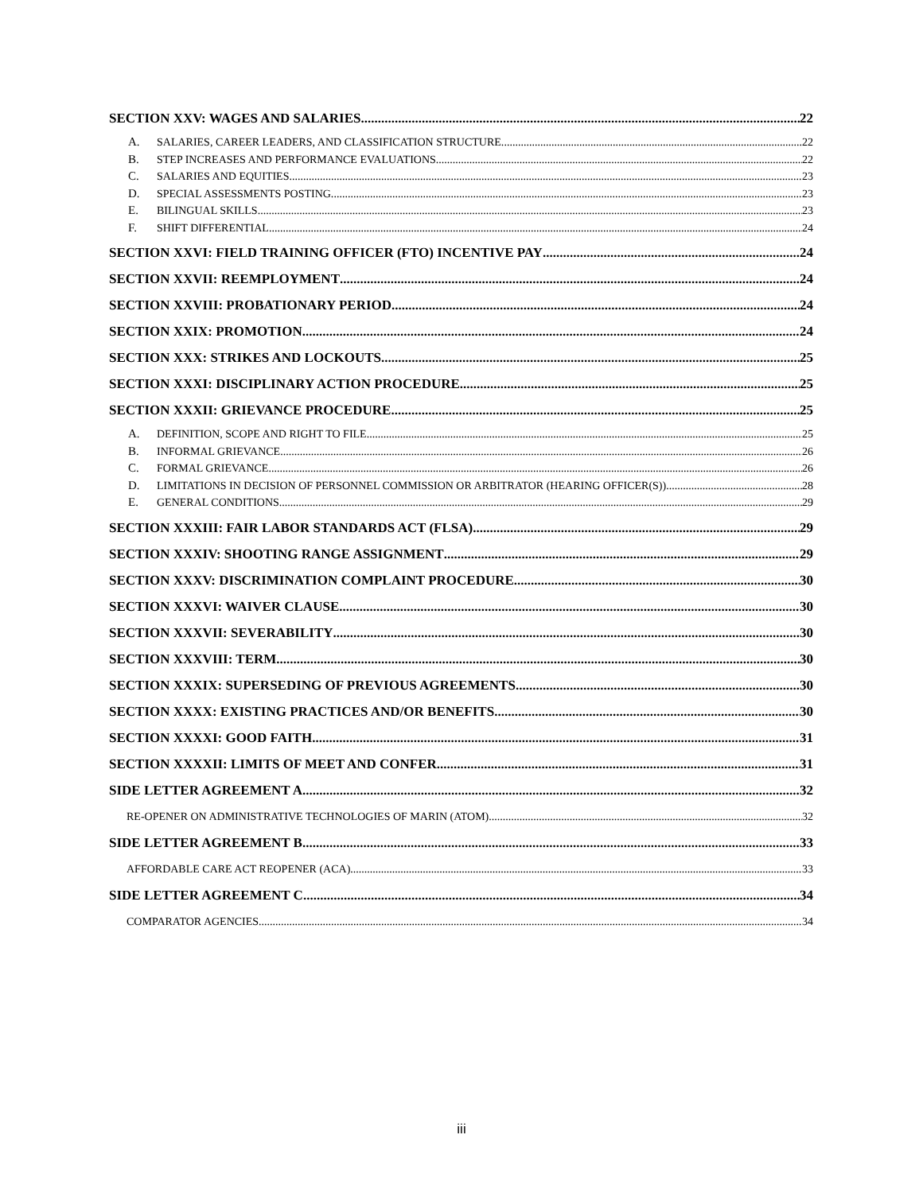SECTION XXV: WAGES AND SALARIES 22
A. SALARIES, CAREER LEADERS, AND CLASSIFICATION STRUCTURE. 22
B. STEP INCREASES AND PERFORMANCE EVALUATIONS. 22
C. SALARIES AND EQUITIES. 23
D. SPECIAL ASSESSMENTS POSTING. 23
E. BILINGUAL SKILLS. 23
F. SHIFT DIFFERENTIAL. 24
SECTION XXVI: FIELD TRAINING OFFICER (FTO) INCENTIVE PAY 24
SECTION XXVII: REEMPLOYMENT 24
SECTION XXVIII: PROBATIONARY PERIOD 24
SECTION XXIX: PROMOTION 24
SECTION XXX: STRIKES AND LOCKOUTS 25
SECTION XXXI: DISCIPLINARY ACTION PROCEDURE 25
SECTION XXXII: GRIEVANCE PROCEDURE 25
A. DEFINITION, SCOPE AND RIGHT TO FILE 25
B. INFORMAL GRIEVANCE. 26
C. FORMAL GRIEVANCE. 26
D. LIMITATIONS IN DECISION OF PERSONNEL COMMISSION OR ARBITRATOR (HEARING OFFICER(S)) 28
E. GENERAL CONDITIONS. 29
SECTION XXXIII: FAIR LABOR STANDARDS ACT (FLSA) 29
SECTION XXXIV: SHOOTING RANGE ASSIGNMENT 29
SECTION XXXV: DISCRIMINATION COMPLAINT PROCEDURE 30
SECTION XXXVI: WAIVER CLAUSE 30
SECTION XXXVII: SEVERABILITY 30
SECTION XXXVIII: TERM 30
SECTION XXXIX: SUPERSEDING OF PREVIOUS AGREEMENTS 30
SECTION XXXX: EXISTING PRACTICES AND/OR BENEFITS 30
SECTION XXXXI: GOOD FAITH 31
SECTION XXXXII: LIMITS OF MEET AND CONFER 31
SIDE LETTER AGREEMENT A 32
RE-OPENER ON ADMINISTRATIVE TECHNOLOGIES OF MARIN (ATOM) 32
SIDE LETTER AGREEMENT B 33
AFFORDABLE CARE ACT REOPENER (ACA) 33
SIDE LETTER AGREEMENT C 34
COMPARATOR AGENCIES 34
iii